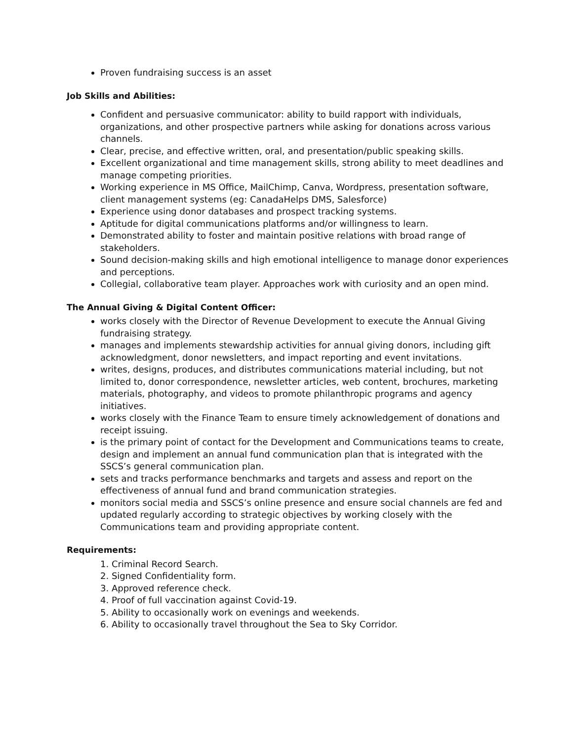Proven fundraising success is an asset
Job Skills and Abilities:
Confident and persuasive communicator: ability to build rapport with individuals, organizations, and other prospective partners while asking for donations across various channels.
Clear, precise, and effective written, oral, and presentation/public speaking skills.
Excellent organizational and time management skills, strong ability to meet deadlines and manage competing priorities.
Working experience in MS Office, MailChimp, Canva, Wordpress, presentation software, client management systems (eg: CanadaHelps DMS, Salesforce)
Experience using donor databases and prospect tracking systems.
Aptitude for digital communications platforms and/or willingness to learn.
Demonstrated ability to foster and maintain positive relations with broad range of stakeholders.
Sound decision-making skills and high emotional intelligence to manage donor experiences and perceptions.
Collegial, collaborative team player. Approaches work with curiosity and an open mind.
The Annual Giving & Digital Content Officer:
works closely with the Director of Revenue Development to execute the Annual Giving fundraising strategy.
manages and implements stewardship activities for annual giving donors, including gift acknowledgment, donor newsletters, and impact reporting and event invitations.
writes, designs, produces, and distributes communications material including, but not limited to, donor correspondence, newsletter articles, web content, brochures, marketing materials, photography, and videos to promote philanthropic programs and agency initiatives.
works closely with the Finance Team to ensure timely acknowledgement of donations and receipt issuing.
is the primary point of contact for the Development and Communications teams to create, design and implement an annual fund communication plan that is integrated with the SSCS’s general communication plan.
sets and tracks performance benchmarks and targets and assess and report on the effectiveness of annual fund and brand communication strategies.
monitors social media and SSCS’s online presence and ensure social channels are fed and updated regularly according to strategic objectives by working closely with the Communications team and providing appropriate content.
Requirements:
1. Criminal Record Search.
2. Signed Confidentiality form.
3. Approved reference check.
4. Proof of full vaccination against Covid-19.
5. Ability to occasionally work on evenings and weekends.
6. Ability to occasionally travel throughout the Sea to Sky Corridor.